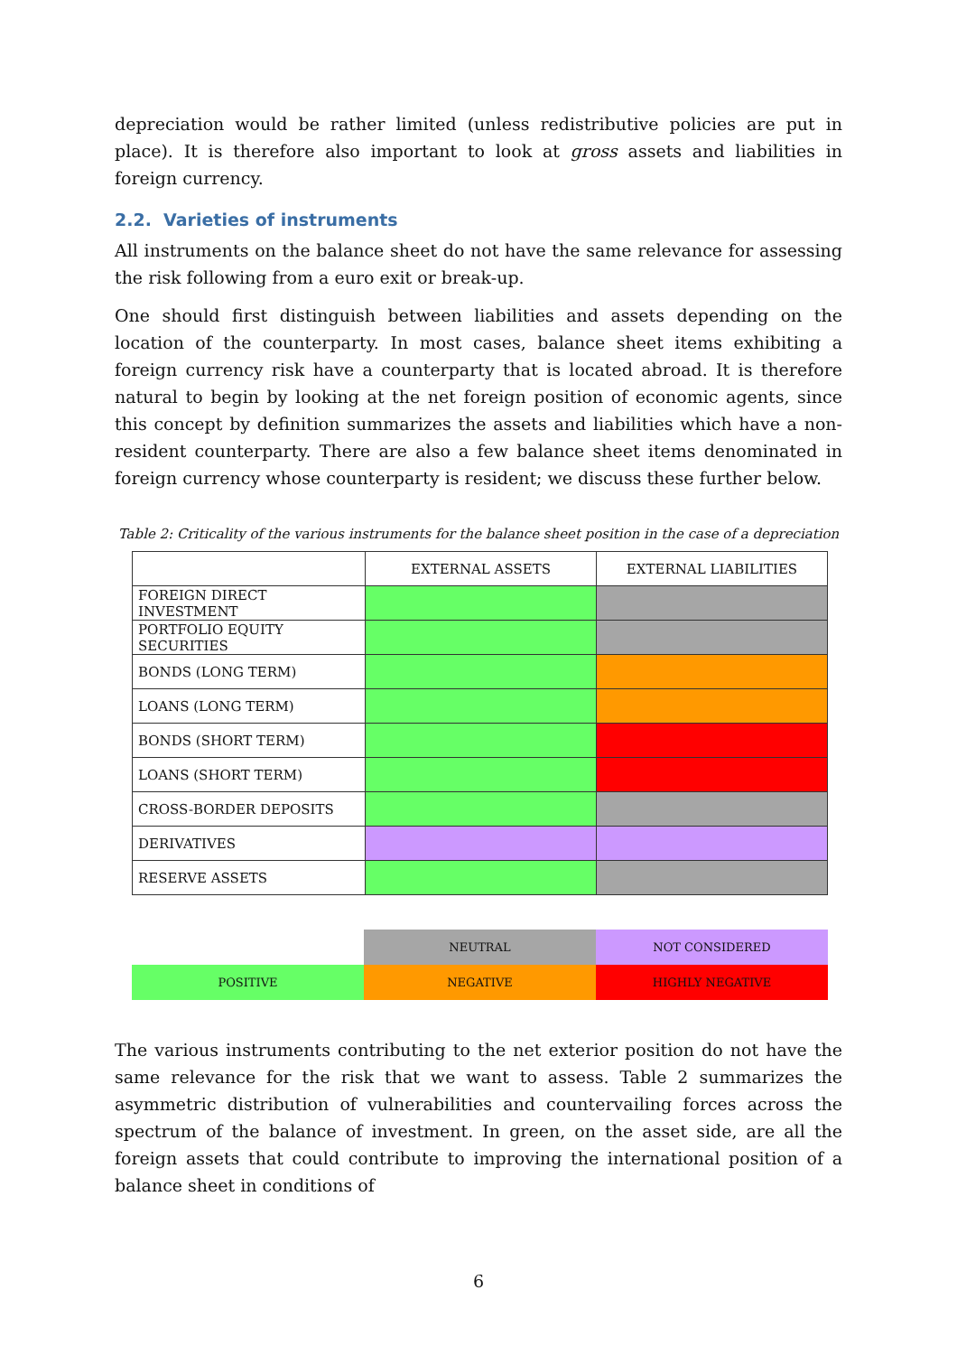depreciation would be rather limited (unless redistributive policies are put in place). It is therefore also important to look at gross assets and liabilities in foreign currency.
2.2. Varieties of instruments
All instruments on the balance sheet do not have the same relevance for assessing the risk following from a euro exit or break-up.
One should first distinguish between liabilities and assets depending on the location of the counterparty. In most cases, balance sheet items exhibiting a foreign currency risk have a counterparty that is located abroad. It is therefore natural to begin by looking at the net foreign position of economic agents, since this concept by definition summarizes the assets and liabilities which have a non-resident counterparty. There are also a few balance sheet items denominated in foreign currency whose counterparty is resident; we discuss these further below.
Table 2: Criticality of the various instruments for the balance sheet position in the case of a depreciation
| | EXTERNAL ASSETS | EXTERNAL LIABILITIES |
| FOREIGN DIRECT INVESTMENT | | |
| PORTFOLIO EQUITY SECURITIES | | |
| BONDS (LONG TERM) | | |
| LOANS (LONG TERM) | | |
| BONDS (SHORT TERM) | | |
| LOANS (SHORT TERM) | | |
| CROSS-BORDER DEPOSITS | | |
| DERIVATIVES | | |
| RESERVE ASSETS | | |
| | NEUTRAL | NOT CONSIDERED |
| POSITIVE | NEGATIVE | HIGHLY NEGATIVE |
The various instruments contributing to the net exterior position do not have the same relevance for the risk that we want to assess. Table 2 summarizes the asymmetric distribution of vulnerabilities and countervailing forces across the spectrum of the balance of investment. In green, on the asset side, are all the foreign assets that could contribute to improving the international position of a balance sheet in conditions of
6